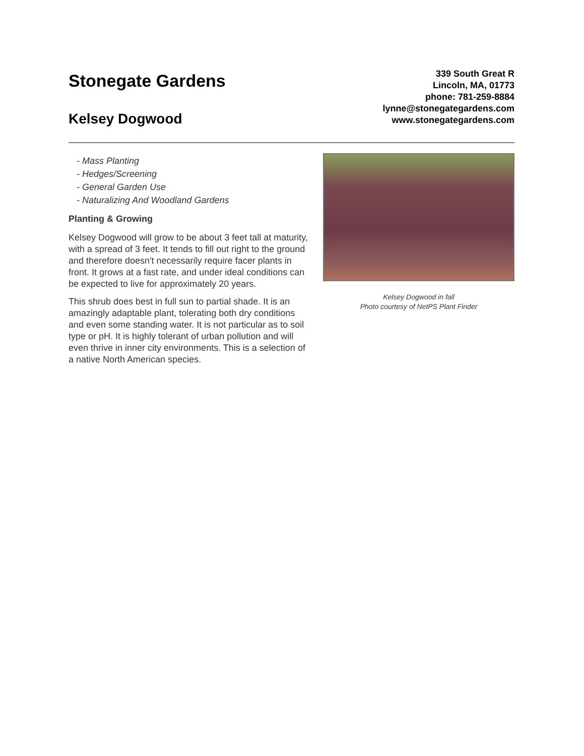Stonegate Gardens
Kelsey Dogwood
339 South Great R
Lincoln, MA, 01773
phone: 781-259-8884
lynne@stonegategardens.com
www.stonegategardens.com
- Mass Planting
- Hedges/Screening
- General Garden Use
- Naturalizing And Woodland Gardens
Planting & Growing
Kelsey Dogwood will grow to be about 3 feet tall at maturity, with a spread of 3 feet. It tends to fill out right to the ground and therefore doesn't necessarily require facer plants in front. It grows at a fast rate, and under ideal conditions can be expected to live for approximately 20 years.
This shrub does best in full sun to partial shade. It is an amazingly adaptable plant, tolerating both dry conditions and even some standing water. It is not particular as to soil type or pH. It is highly tolerant of urban pollution and will even thrive in inner city environments. This is a selection of a native North American species.
Kelsey Dogwood in fall
Photo courtesy of NetPS Plant Finder